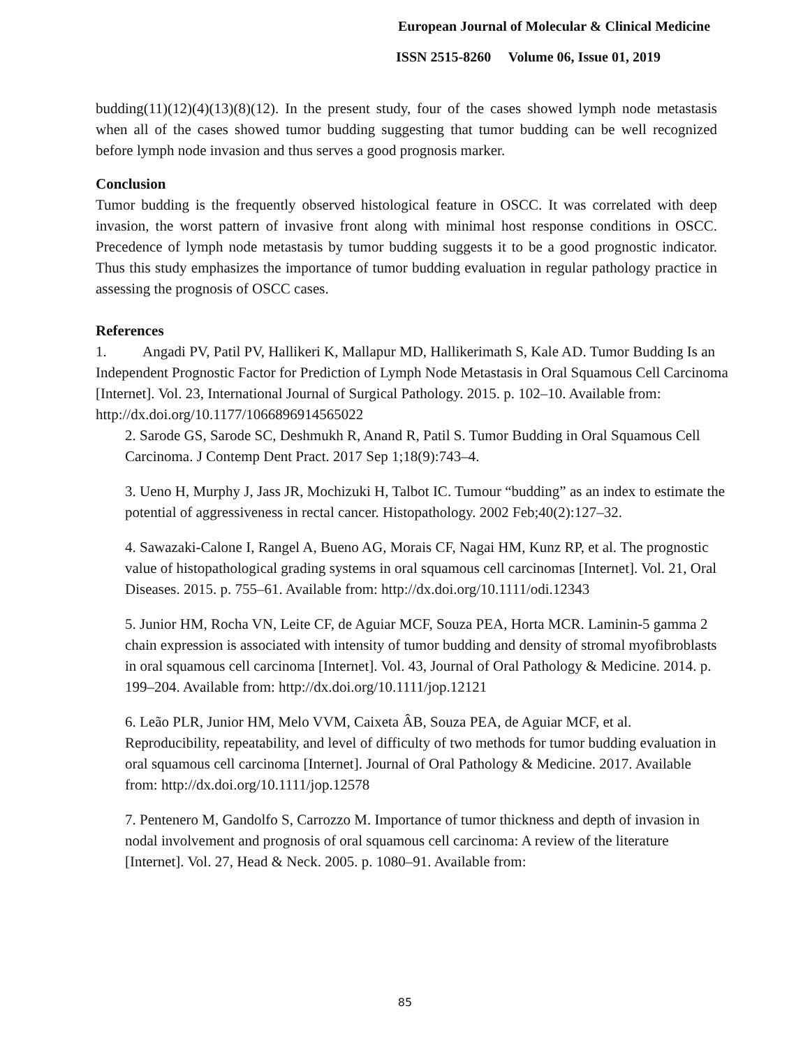European Journal of Molecular & Clinical Medicine
ISSN 2515-8260 Volume 06, Issue 01, 2019
budding(11)(12)(4)(13)(8)(12). In the present study, four of the cases showed lymph node metastasis when all of the cases showed tumor budding suggesting that tumor budding can be well recognized before lymph node invasion and thus serves a good prognosis marker.
Conclusion
Tumor budding is the frequently observed histological feature in OSCC. It was correlated with deep invasion, the worst pattern of invasive front along with minimal host response conditions in OSCC. Precedence of lymph node metastasis by tumor budding suggests it to be a good prognostic indicator. Thus this study emphasizes the importance of tumor budding evaluation in regular pathology practice in assessing the prognosis of OSCC cases.
References
1. Angadi PV, Patil PV, Hallikeri K, Mallapur MD, Hallikerimath S, Kale AD. Tumor Budding Is an Independent Prognostic Factor for Prediction of Lymph Node Metastasis in Oral Squamous Cell Carcinoma [Internet]. Vol. 23, International Journal of Surgical Pathology. 2015. p. 102–10. Available from: http://dx.doi.org/10.1177/1066896914565022
2. Sarode GS, Sarode SC, Deshmukh R, Anand R, Patil S. Tumor Budding in Oral Squamous Cell Carcinoma. J Contemp Dent Pract. 2017 Sep 1;18(9):743–4.
3. Ueno H, Murphy J, Jass JR, Mochizuki H, Talbot IC. Tumour “budding” as an index to estimate the potential of aggressiveness in rectal cancer. Histopathology. 2002 Feb;40(2):127–32.
4. Sawazaki-Calone I, Rangel A, Bueno AG, Morais CF, Nagai HM, Kunz RP, et al. The prognostic value of histopathological grading systems in oral squamous cell carcinomas [Internet]. Vol. 21, Oral Diseases. 2015. p. 755–61. Available from: http://dx.doi.org/10.1111/odi.12343
5. Junior HM, Rocha VN, Leite CF, de Aguiar MCF, Souza PEA, Horta MCR. Laminin-5 gamma 2 chain expression is associated with intensity of tumor budding and density of stromal myofibroblasts in oral squamous cell carcinoma [Internet]. Vol. 43, Journal of Oral Pathology & Medicine. 2014. p. 199–204. Available from: http://dx.doi.org/10.1111/jop.12121
6. Leão PLR, Junior HM, Melo VVM, Caixeta ÂB, Souza PEA, de Aguiar MCF, et al. Reproducibility, repeatability, and level of difficulty of two methods for tumor budding evaluation in oral squamous cell carcinoma [Internet]. Journal of Oral Pathology & Medicine. 2017. Available from: http://dx.doi.org/10.1111/jop.12578
7. Pentenero M, Gandolfo S, Carrozzo M. Importance of tumor thickness and depth of invasion in nodal involvement and prognosis of oral squamous cell carcinoma: A review of the literature [Internet]. Vol. 27, Head & Neck. 2005. p. 1080–91. Available from:
85